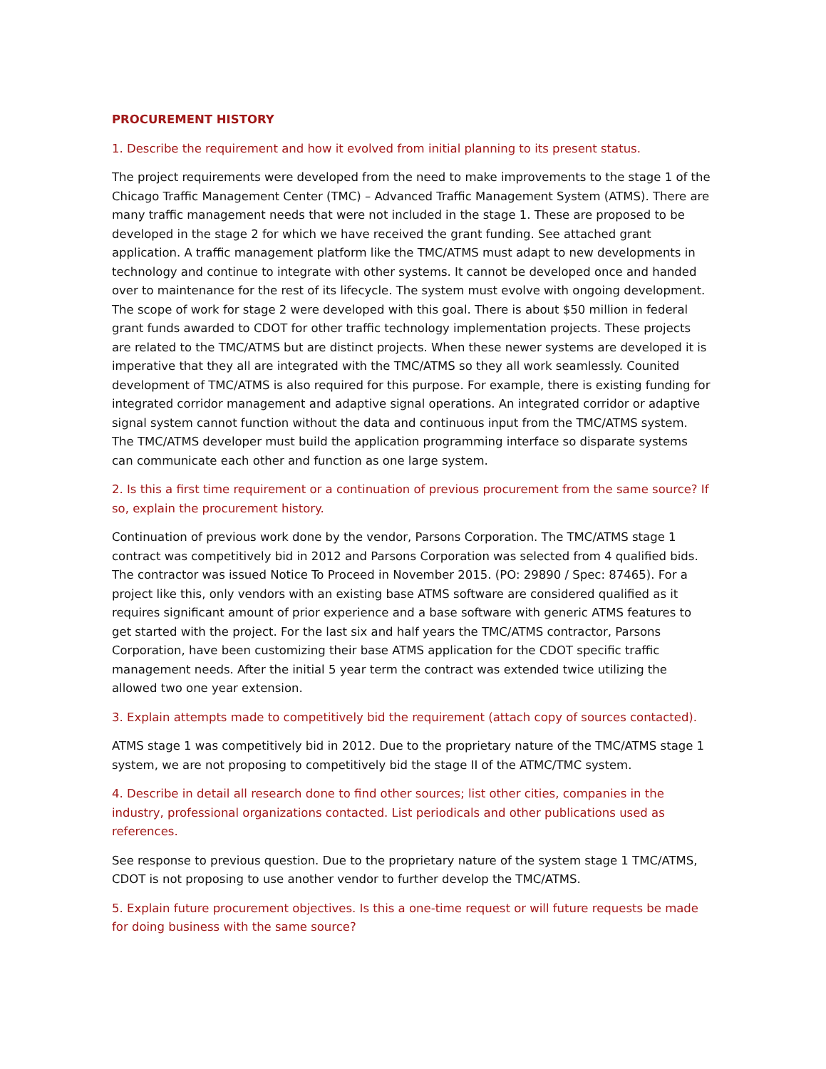PROCUREMENT HISTORY
1. Describe the requirement and how it evolved from initial planning to its present status.
The project requirements were developed from the need to make improvements to the stage 1 of the Chicago Traffic Management Center (TMC) – Advanced Traffic Management System (ATMS). There are many traffic management needs that were not included in the stage 1. These are proposed to be developed in the stage 2 for which we have received the grant funding. See attached grant application. A traffic management platform like the TMC/ATMS must adapt to new developments in technology and continue to integrate with other systems. It cannot be developed once and handed over to maintenance for the rest of its lifecycle. The system must evolve with ongoing development. The scope of work for stage 2 were developed with this goal. There is about $50 million in federal grant funds awarded to CDOT for other traffic technology implementation projects. These projects are related to the TMC/ATMS but are distinct projects. When these newer systems are developed it is imperative that they all are integrated with the TMC/ATMS so they all work seamlessly. Counited development of TMC/ATMS is also required for this purpose. For example, there is existing funding for integrated corridor management and adaptive signal operations. An integrated corridor or adaptive signal system cannot function without the data and continuous input from the TMC/ATMS system. The TMC/ATMS developer must build the application programming interface so disparate systems can communicate each other and function as one large system.
2. Is this a first time requirement or a continuation of previous procurement from the same source? If so, explain the procurement history.
Continuation of previous work done by the vendor, Parsons Corporation. The TMC/ATMS stage 1 contract was competitively bid in 2012 and Parsons Corporation was selected from 4 qualified bids. The contractor was issued Notice To Proceed in November 2015. (PO: 29890 / Spec: 87465). For a project like this, only vendors with an existing base ATMS software are considered qualified as it requires significant amount of prior experience and a base software with generic ATMS features to get started with the project. For the last six and half years the TMC/ATMS contractor, Parsons Corporation, have been customizing their base ATMS application for the CDOT specific traffic management needs. After the initial 5 year term the contract was extended twice utilizing the allowed two one year extension.
3. Explain attempts made to competitively bid the requirement (attach copy of sources contacted).
ATMS stage 1 was competitively bid in 2012. Due to the proprietary nature of the TMC/ATMS stage 1 system, we are not proposing to competitively bid the stage II of the ATMC/TMC system.
4. Describe in detail all research done to find other sources; list other cities, companies in the industry, professional organizations contacted. List periodicals and other publications used as references.
See response to previous question. Due to the proprietary nature of the system stage 1 TMC/ATMS, CDOT is not proposing to use another vendor to further develop the TMC/ATMS.
5. Explain future procurement objectives. Is this a one-time request or will future requests be made for doing business with the same source?